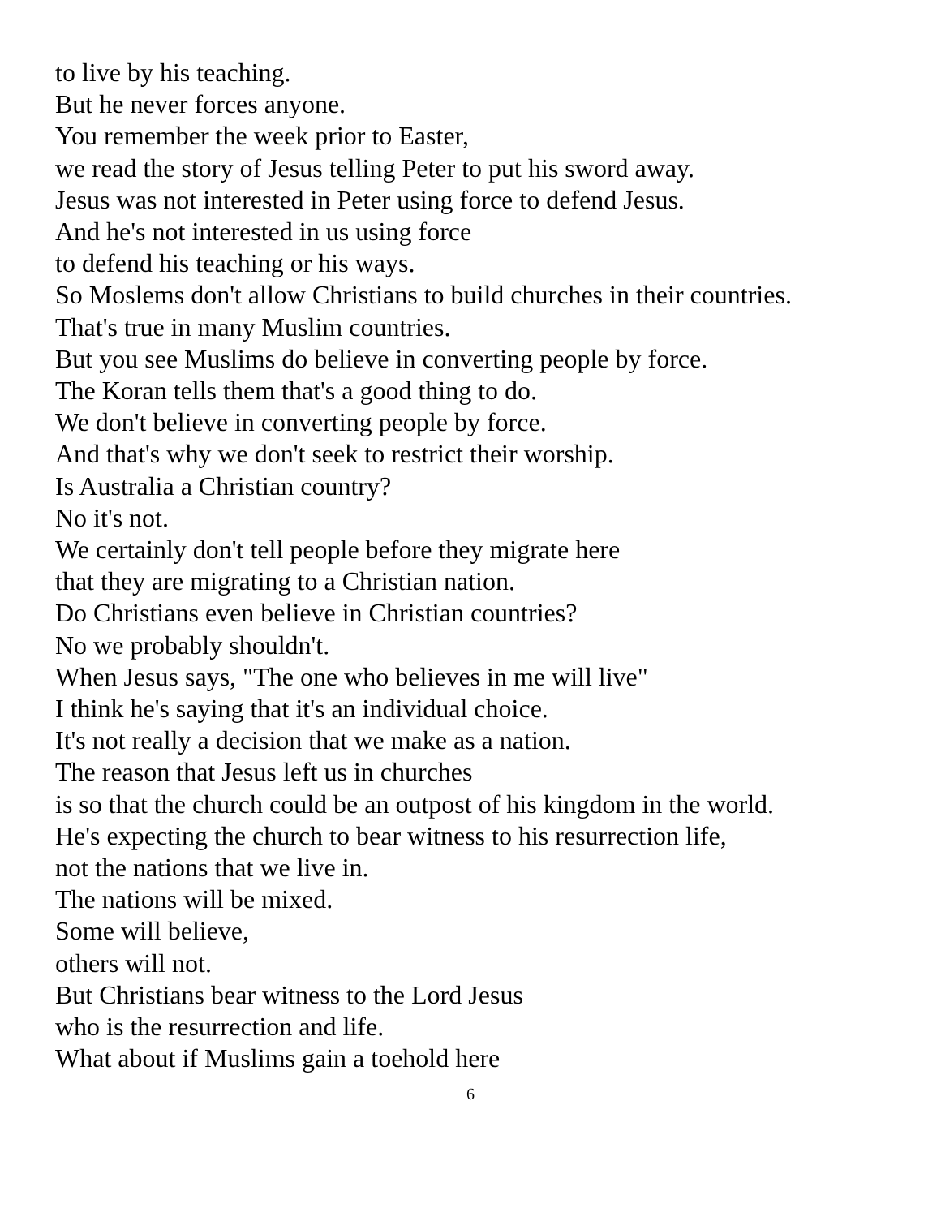to live by his teaching.
But he never forces anyone.
You remember the week prior to Easter,
we read the story of Jesus telling Peter to put his sword away.
Jesus was not interested in Peter using force to defend Jesus.
And he's not interested in us using force
to defend his teaching or his ways.
So Moslems don't allow Christians to build churches in their countries.
That's true in many Muslim countries.
But you see Muslims do believe in converting people by force.
The Koran tells them that's a good thing to do.
We don't believe in converting people by force.
And that's why we don't seek to restrict their worship.
Is Australia a Christian country?
No it's not.
We certainly don't tell people before they migrate here
that they are migrating to a Christian nation.
Do Christians even believe in Christian countries?
No we probably shouldn't.
When Jesus says, "The one who believes in me will live"
I think he's saying that it's an individual choice.
It's not really a decision that we make as a nation.
The reason that Jesus left us in churches
is so that the church could be an outpost of his kingdom in the world.
He's expecting the church to bear witness to his resurrection life,
not the nations that we live in.
The nations will be mixed.
Some will believe,
others will not.
But Christians bear witness to the Lord Jesus
who is the resurrection and life.
What about if Muslims gain a toehold here
6